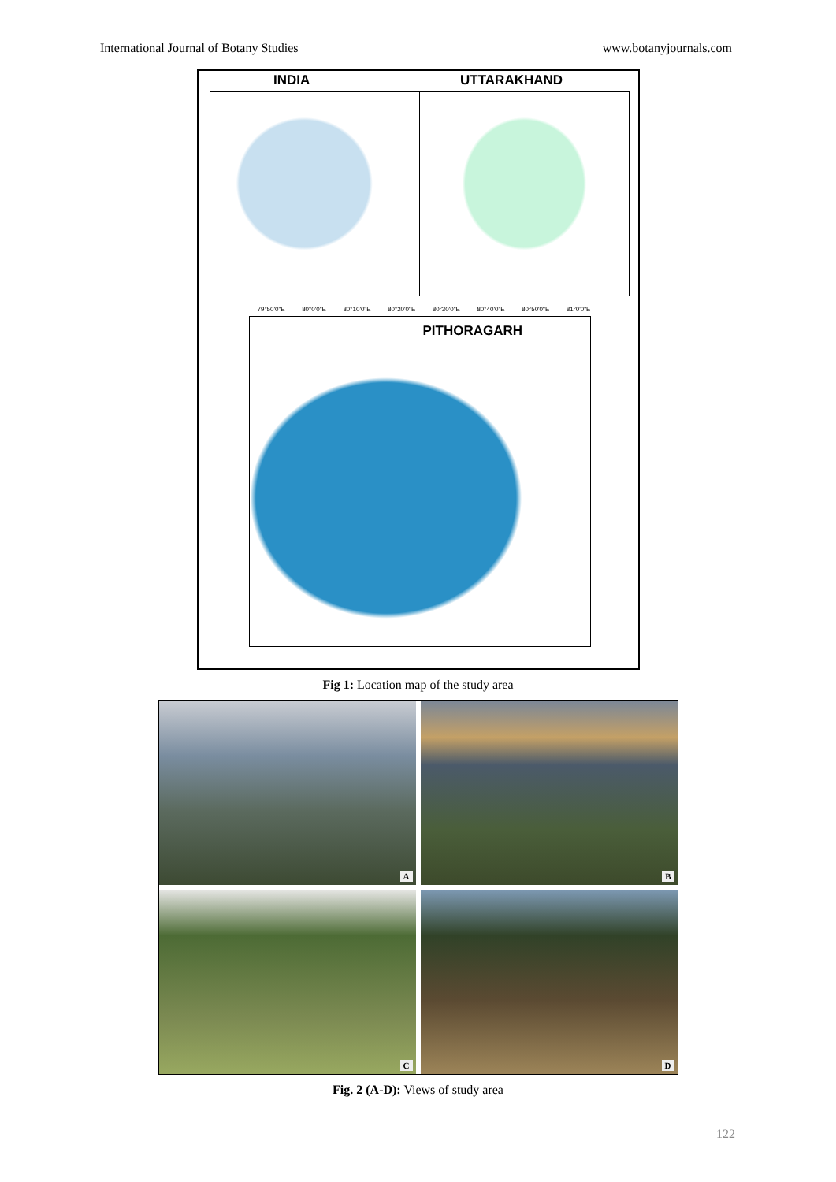International Journal of Botany Studies www.botanyjournals.com
INDIA UTTARAKHAND
79°50'0"E 80°0'0"E 80°10'0"E 80°20'0"E 80°30'0"E 80°40'0"E 80°50'0"E 81°0'0"E
PITHORAGARH
Fig 1: Location map of the study area
A
B
C
D
Fig. 2 (A-D): Views of study area
122